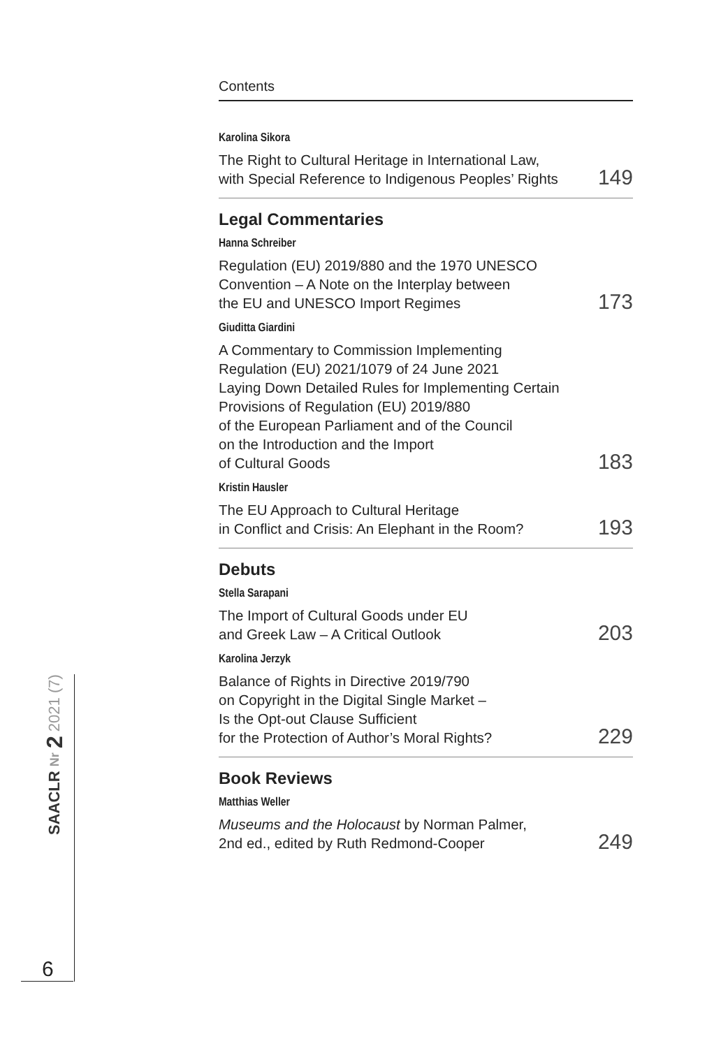Contents
Karolina Sikora
The Right to Cultural Heritage in International Law,
with Special Reference to Indigenous Peoples’ Rights 149
Legal Commentaries
Hanna Schreiber
Regulation (EU) 2019/880 and the 1970 UNESCO
Convention – A Note on the Interplay between
the EU and UNESCO Import Regimes 173
Giuditta Giardini
A Commentary to Commission Implementing
Regulation (EU) 2021/1079 of 24 June 2021
Laying Down Detailed Rules for Implementing Certain
Provisions of Regulation (EU) 2019/880
of the European Parliament and of the Council
on the Introduction and the Import
of Cultural Goods 183
Kristin Hausler
The EU Approach to Cultural Heritage
in Conflict and Crisis: An Elephant in the Room? 193
Debuts
Stella Sarapani
The Import of Cultural Goods under EU
and Greek Law – A Critical Outlook 203
Karolina Jerzyk
Balance of Rights in Directive 2019/790
on Copyright in the Digital Single Market –
Is the Opt-out Clause Sufficient
for the Protection of Author’s Moral Rights? 229
Book Reviews
Matthias Weller
Museums and the Holocaust by Norman Palmer,
2nd ed., edited by Ruth Redmond-Cooper 249
SAACLR Nr 2 2021 (7)
6